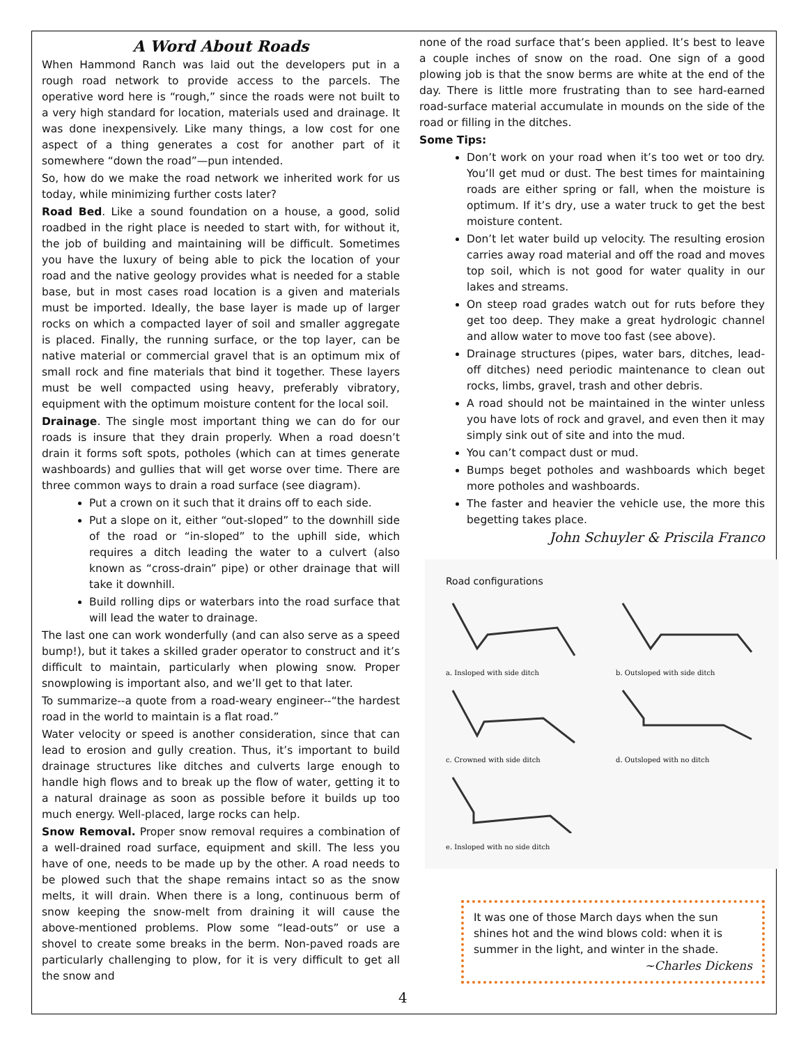A Word About Roads
When Hammond Ranch was laid out the developers put in a rough road network to provide access to the parcels. The operative word here is “rough,” since the roads were not built to a very high standard for location, materials used and drainage. It was done inexpensively. Like many things, a low cost for one aspect of a thing generates a cost for another part of it somewhere “down the road”—pun intended.
So, how do we make the road network we inherited work for us today, while minimizing further costs later?
Road Bed. Like a sound foundation on a house, a good, solid roadbed in the right place is needed to start with, for without it, the job of building and maintaining will be difficult. Sometimes you have the luxury of being able to pick the location of your road and the native geology provides what is needed for a stable base, but in most cases road location is a given and materials must be imported. Ideally, the base layer is made up of larger rocks on which a compacted layer of soil and smaller aggregate is placed. Finally, the running surface, or the top layer, can be native material or commercial gravel that is an optimum mix of small rock and fine materials that bind it together. These layers must be well compacted using heavy, preferably vibratory, equipment with the optimum moisture content for the local soil.
Drainage. The single most important thing we can do for our roads is insure that they drain properly. When a road doesn’t drain it forms soft spots, potholes (which can at times generate washboards) and gullies that will get worse over time. There are three common ways to drain a road surface (see diagram).
Put a crown on it such that it drains off to each side.
Put a slope on it, either “out-sloped” to the downhill side of the road or “in-sloped” to the uphill side, which requires a ditch leading the water to a culvert (also known as “cross-drain” pipe) or other drainage that will take it downhill.
Build rolling dips or waterbars into the road surface that will lead the water to drainage.
The last one can work wonderfully (and can also serve as a speed bump!), but it takes a skilled grader operator to construct and it’s difficult to maintain, particularly when plowing snow. Proper snowplowing is important also, and we’ll get to that later.
To summarize--a quote from a road-weary engineer--“the hardest road in the world to maintain is a flat road.”
Water velocity or speed is another consideration, since that can lead to erosion and gully creation. Thus, it’s important to build drainage structures like ditches and culverts large enough to handle high flows and to break up the flow of water, getting it to a natural drainage as soon as possible before it builds up too much energy. Well-placed, large rocks can help.
Snow Removal. Proper snow removal requires a combination of a well-drained road surface, equipment and skill. The less you have of one, needs to be made up by the other. A road needs to be plowed such that the shape remains intact so as the snow melts, it will drain. When there is a long, continuous berm of snow keeping the snow-melt from draining it will cause the above-mentioned problems. Plow some “lead-outs” or use a shovel to create some breaks in the berm. Non-paved roads are particularly challenging to plow, for it is very difficult to get all the snow and
none of the road surface that’s been applied. It’s best to leave a couple inches of snow on the road. One sign of a good plowing job is that the snow berms are white at the end of the day. There is little more frustrating than to see hard-earned road-surface material accumulate in mounds on the side of the road or filling in the ditches.
Some Tips:
Don’t work on your road when it’s too wet or too dry. You’ll get mud or dust. The best times for maintaining roads are either spring or fall, when the moisture is optimum. If it’s dry, use a water truck to get the best moisture content.
Don’t let water build up velocity. The resulting erosion carries away road material and off the road and moves top soil, which is not good for water quality in our lakes and streams.
On steep road grades watch out for ruts before they get too deep. They make a great hydrologic channel and allow water to move too fast (see above).
Drainage structures (pipes, water bars, ditches, lead-off ditches) need periodic maintenance to clean out rocks, limbs, gravel, trash and other debris.
A road should not be maintained in the winter unless you have lots of rock and gravel, and even then it may simply sink out of site and into the mud.
You can’t compact dust or mud.
Bumps beget potholes and washboards which beget more potholes and washboards.
The faster and heavier the vehicle use, the more this begetting takes place.
John Schuyler & Priscila Franco
Road configurations
a. Insloped with side ditch
b. Outsloped with side ditch
c. Crowned with side ditch
d. Outsloped with no ditch
e. Insloped with no side ditch
It was one of those March days when the sun shines hot and the wind blows cold: when it is summer in the light, and winter in the shade.
~Charles Dickens
4